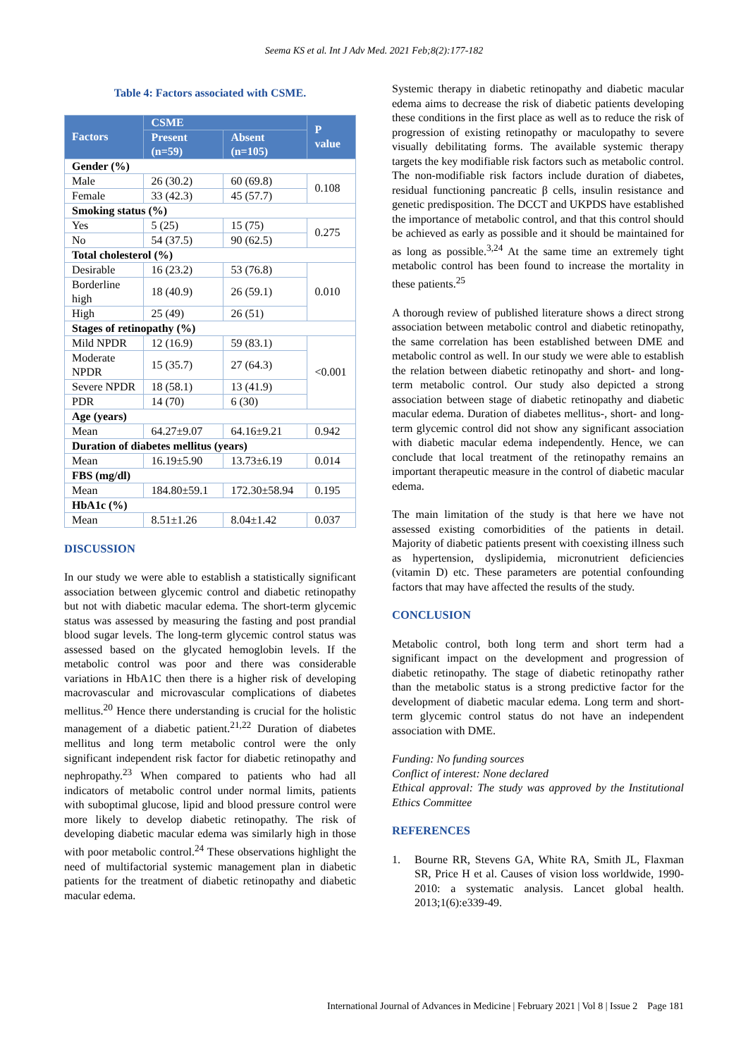Seema KS et al. Int J Adv Med. 2021 Feb;8(2):177-182
Table 4: Factors associated with CSME.
| Factors | CSME | | P value |
| --- | --- | --- | --- |
| | Present (n=59) | Absent (n=105) | |
| Gender (%) | | | |
| Male | 26 (30.2) | 60 (69.8) | 0.108 |
| Female | 33 (42.3) | 45 (57.7) | |
| Smoking status (%) | | | |
| Yes | 5 (25) | 15 (75) | 0.275 |
| No | 54 (37.5) | 90 (62.5) | |
| Total cholesterol (%) | | | |
| Desirable | 16 (23.2) | 53 (76.8) | 0.010 |
| Borderline high | 18 (40.9) | 26 (59.1) | |
| High | 25 (49) | 26 (51) | |
| Stages of retinopathy (%) | | | |
| Mild NPDR | 12 (16.9) | 59 (83.1) | <0.001 |
| Moderate NPDR | 15 (35.7) | 27 (64.3) | |
| Severe NPDR | 18 (58.1) | 13 (41.9) | |
| PDR | 14 (70) | 6 (30) | |
| Age (years) | | | |
| Mean | 64.27±9.07 | 64.16±9.21 | 0.942 |
| Duration of diabetes mellitus (years) | | | |
| Mean | 16.19±5.90 | 13.73±6.19 | 0.014 |
| FBS (mg/dl) | | | |
| Mean | 184.80±59.1 | 172.30±58.94 | 0.195 |
| HbA1c (%) | | | |
| Mean | 8.51±1.26 | 8.04±1.42 | 0.037 |
DISCUSSION
In our study we were able to establish a statistically significant association between glycemic control and diabetic retinopathy but not with diabetic macular edema. The short-term glycemic status was assessed by measuring the fasting and post prandial blood sugar levels. The long-term glycemic control status was assessed based on the glycated hemoglobin levels. If the metabolic control was poor and there was considerable variations in HbA1C then there is a higher risk of developing macrovascular and microvascular complications of diabetes mellitus.<sup>20</sup> Hence there understanding is crucial for the holistic management of a diabetic patient.<sup>21,22</sup> Duration of diabetes mellitus and long term metabolic control were the only significant independent risk factor for diabetic retinopathy and nephropathy.<sup>23</sup> When compared to patients who had all indicators of metabolic control under normal limits, patients with suboptimal glucose, lipid and blood pressure control were more likely to develop diabetic retinopathy. The risk of developing diabetic macular edema was similarly high in those with poor metabolic control.<sup>24</sup> These observations highlight the need of multifactorial systemic management plan in diabetic patients for the treatment of diabetic retinopathy and diabetic macular edema.
Systemic therapy in diabetic retinopathy and diabetic macular edema aims to decrease the risk of diabetic patients developing these conditions in the first place as well as to reduce the risk of progression of existing retinopathy or maculopathy to severe visually debilitating forms. The available systemic therapy targets the key modifiable risk factors such as metabolic control. The non-modifiable risk factors include duration of diabetes, residual functioning pancreatic β cells, insulin resistance and genetic predisposition. The DCCT and UKPDS have established the importance of metabolic control, and that this control should be achieved as early as possible and it should be maintained for as long as possible.<sup>3,24</sup> At the same time an extremely tight metabolic control has been found to increase the mortality in these patients.<sup>25</sup>
A thorough review of published literature shows a direct strong association between metabolic control and diabetic retinopathy, the same correlation has been established between DME and metabolic control as well. In our study we were able to establish the relation between diabetic retinopathy and short- and long-term metabolic control. Our study also depicted a strong association between stage of diabetic retinopathy and diabetic macular edema. Duration of diabetes mellitus-, short- and long-term glycemic control did not show any significant association with diabetic macular edema independently. Hence, we can conclude that local treatment of the retinopathy remains an important therapeutic measure in the control of diabetic macular edema.
The main limitation of the study is that here we have not assessed existing comorbidities of the patients in detail. Majority of diabetic patients present with coexisting illness such as hypertension, dyslipidemia, micronutrient deficiencies (vitamin D) etc. These parameters are potential confounding factors that may have affected the results of the study.
CONCLUSION
Metabolic control, both long term and short term had a significant impact on the development and progression of diabetic retinopathy. The stage of diabetic retinopathy rather than the metabolic status is a strong predictive factor for the development of diabetic macular edema. Long term and short-term glycemic control status do not have an independent association with DME.
Funding: No funding sources
Conflict of interest: None declared
Ethical approval: The study was approved by the Institutional Ethics Committee
REFERENCES
1. Bourne RR, Stevens GA, White RA, Smith JL, Flaxman SR, Price H et al. Causes of vision loss worldwide, 1990-2010: a systematic analysis. Lancet global health. 2013;1(6):e339-49.
International Journal of Advances in Medicine | February 2021 | Vol 8 | Issue 2 Page 181